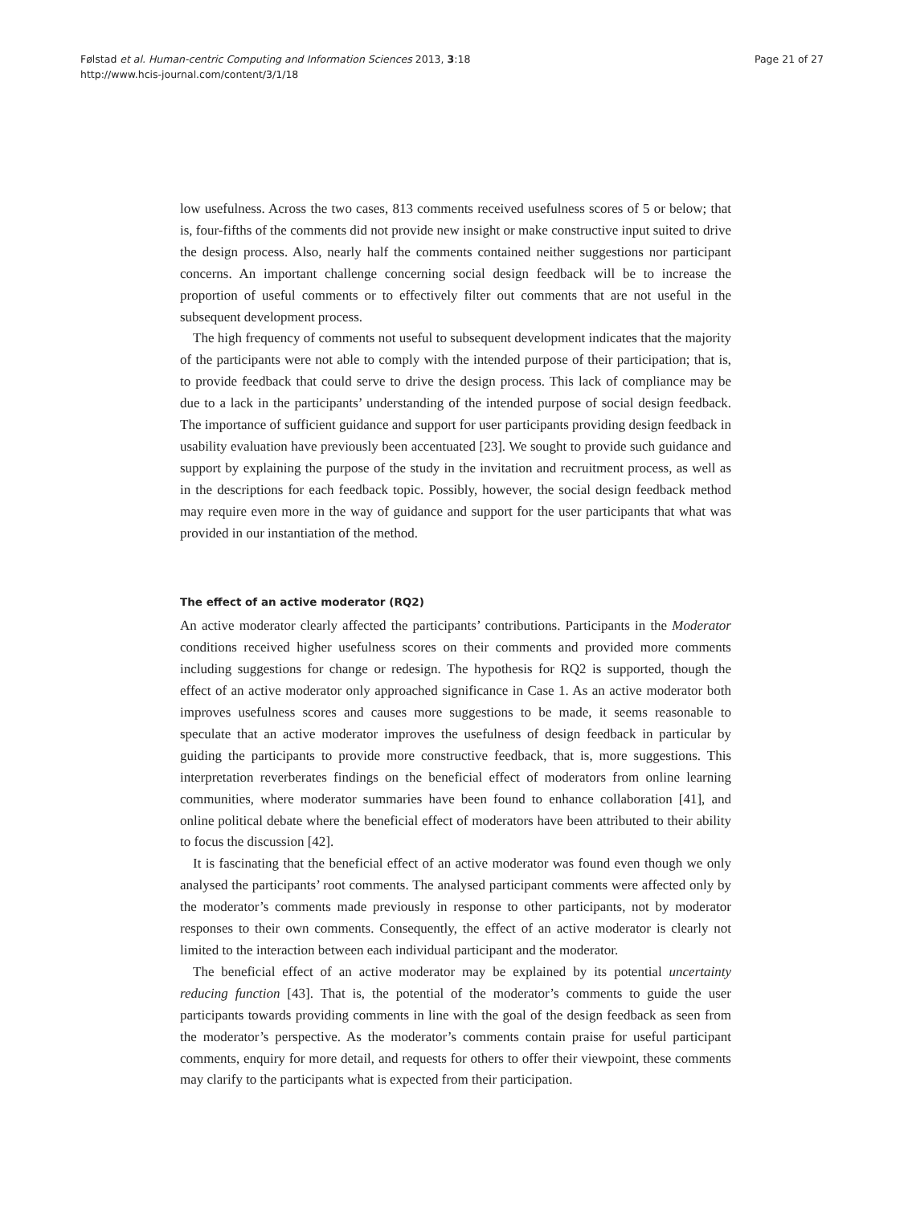Følstad et al. Human-centric Computing and Information Sciences 2013, 3:18
http://www.hcis-journal.com/content/3/1/18
Page 21 of 27
low usefulness. Across the two cases, 813 comments received usefulness scores of 5 or below; that is, four-fifths of the comments did not provide new insight or make constructive input suited to drive the design process. Also, nearly half the comments contained neither suggestions nor participant concerns. An important challenge concerning social design feedback will be to increase the proportion of useful comments or to effectively filter out comments that are not useful in the subsequent development process.
The high frequency of comments not useful to subsequent development indicates that the majority of the participants were not able to comply with the intended purpose of their participation; that is, to provide feedback that could serve to drive the design process. This lack of compliance may be due to a lack in the participants’ understanding of the intended purpose of social design feedback. The importance of sufficient guidance and support for user participants providing design feedback in usability evaluation have previously been accentuated [23]. We sought to provide such guidance and support by explaining the purpose of the study in the invitation and recruitment process, as well as in the descriptions for each feedback topic. Possibly, however, the social design feedback method may require even more in the way of guidance and support for the user participants that what was provided in our instantiation of the method.
The effect of an active moderator (RQ2)
An active moderator clearly affected the participants’ contributions. Participants in the Moderator conditions received higher usefulness scores on their comments and provided more comments including suggestions for change or redesign. The hypothesis for RQ2 is supported, though the effect of an active moderator only approached significance in Case 1. As an active moderator both improves usefulness scores and causes more suggestions to be made, it seems reasonable to speculate that an active moderator improves the usefulness of design feedback in particular by guiding the participants to provide more constructive feedback, that is, more suggestions. This interpretation reverberates findings on the beneficial effect of moderators from online learning communities, where moderator summaries have been found to enhance collaboration [41], and online political debate where the beneficial effect of moderators have been attributed to their ability to focus the discussion [42].
It is fascinating that the beneficial effect of an active moderator was found even though we only analysed the participants’ root comments. The analysed participant comments were affected only by the moderator’s comments made previously in response to other participants, not by moderator responses to their own comments. Consequently, the effect of an active moderator is clearly not limited to the interaction between each individual participant and the moderator.
The beneficial effect of an active moderator may be explained by its potential uncertainty reducing function [43]. That is, the potential of the moderator’s comments to guide the user participants towards providing comments in line with the goal of the design feedback as seen from the moderator’s perspective. As the moderator’s comments contain praise for useful participant comments, enquiry for more detail, and requests for others to offer their viewpoint, these comments may clarify to the participants what is expected from their participation.